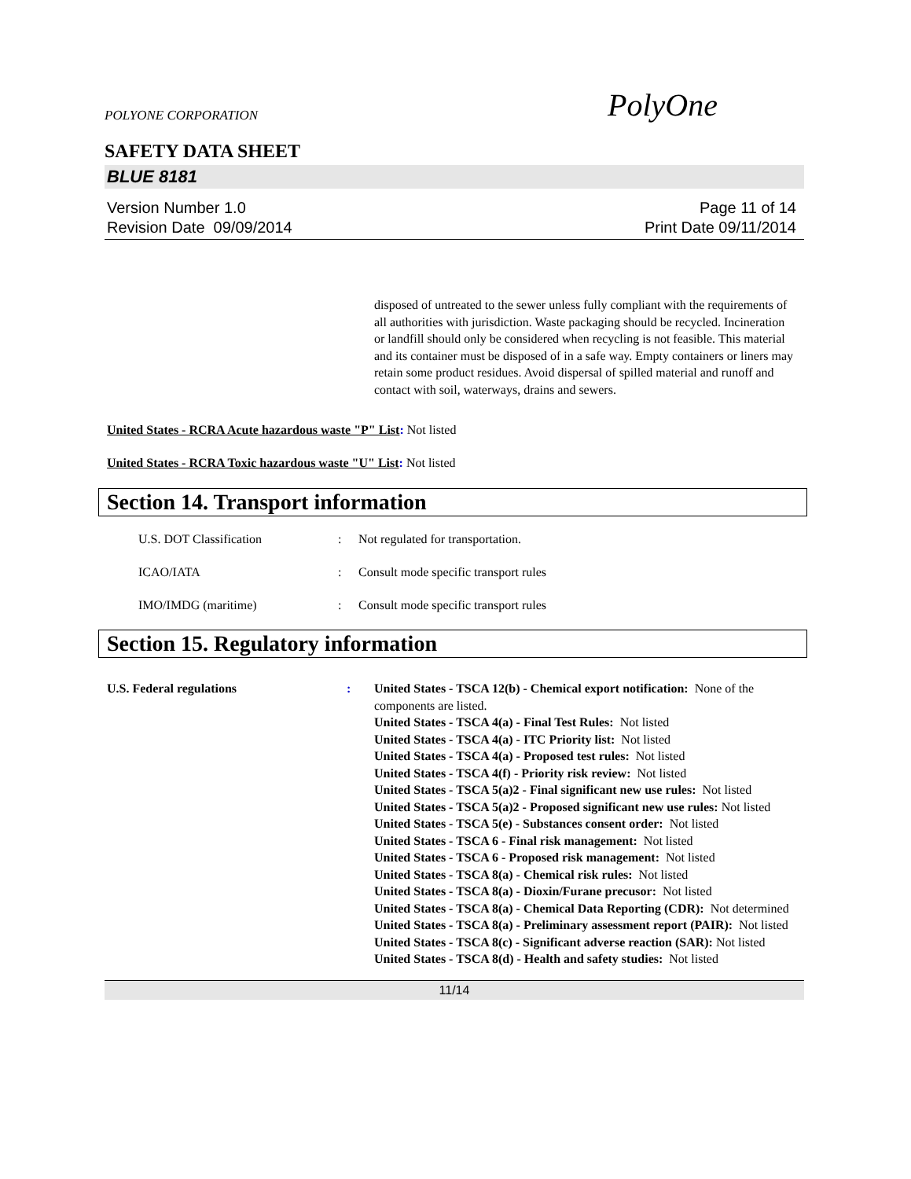POLYONE CORPORATION PolyOne
SAFETY DATA SHEET
BLUE 8181
Version Number 1.0
Revision Date 09/09/2014
Page 11 of 14
Print Date 09/11/2014
disposed of untreated to the sewer unless fully compliant with the requirements of all authorities with jurisdiction. Waste packaging should be recycled. Incineration or landfill should only be considered when recycling is not feasible. This material and its container must be disposed of in a safe way. Empty containers or liners may retain some product residues. Avoid dispersal of spilled material and runoff and contact with soil, waterways, drains and sewers.
United States - RCRA Acute hazardous waste "P" List: Not listed
United States - RCRA Toxic hazardous waste "U" List: Not listed
Section 14. Transport information
U.S. DOT Classification: Not regulated for transportation.
ICAO/IATA: Consult mode specific transport rules
IMO/IMDG (maritime): Consult mode specific transport rules
Section 15. Regulatory information
U.S. Federal regulations : United States - TSCA 12(b) - Chemical export notification: None of the components are listed.
United States - TSCA 4(a) - Final Test Rules: Not listed
United States - TSCA 4(a) - ITC Priority list: Not listed
United States - TSCA 4(a) - Proposed test rules: Not listed
United States - TSCA 4(f) - Priority risk review: Not listed
United States - TSCA 5(a)2 - Final significant new use rules: Not listed
United States - TSCA 5(a)2 - Proposed significant new use rules: Not listed
United States - TSCA 5(e) - Substances consent order: Not listed
United States - TSCA 6 - Final risk management: Not listed
United States - TSCA 6 - Proposed risk management: Not listed
United States - TSCA 8(a) - Chemical risk rules: Not listed
United States - TSCA 8(a) - Dioxin/Furane precusor: Not listed
United States - TSCA 8(a) - Chemical Data Reporting (CDR): Not determined
United States - TSCA 8(a) - Preliminary assessment report (PAIR): Not listed
United States - TSCA 8(c) - Significant adverse reaction (SAR): Not listed
United States - TSCA 8(d) - Health and safety studies: Not listed
11/14